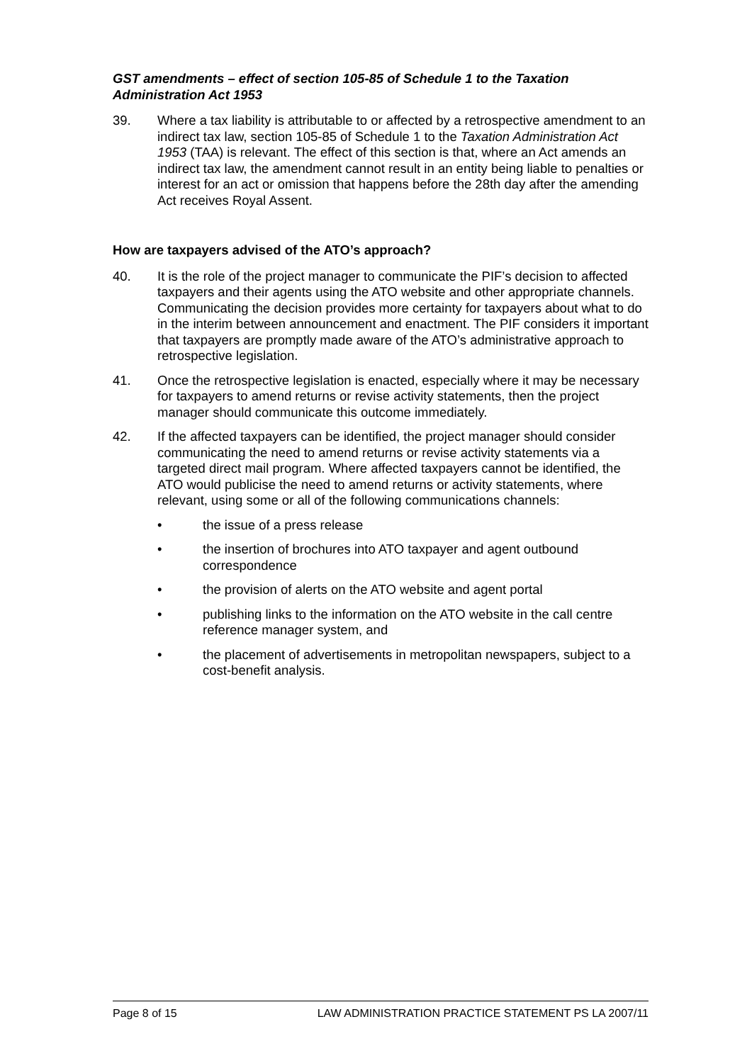GST amendments – effect of section 105-85 of Schedule 1 to the Taxation Administration Act 1953
39. Where a tax liability is attributable to or affected by a retrospective amendment to an indirect tax law, section 105-85 of Schedule 1 to the Taxation Administration Act 1953 (TAA) is relevant. The effect of this section is that, where an Act amends an indirect tax law, the amendment cannot result in an entity being liable to penalties or interest for an act or omission that happens before the 28th day after the amending Act receives Royal Assent.
How are taxpayers advised of the ATO’s approach?
40. It is the role of the project manager to communicate the PIF’s decision to affected taxpayers and their agents using the ATO website and other appropriate channels. Communicating the decision provides more certainty for taxpayers about what to do in the interim between announcement and enactment. The PIF considers it important that taxpayers are promptly made aware of the ATO’s administrative approach to retrospective legislation.
41. Once the retrospective legislation is enacted, especially where it may be necessary for taxpayers to amend returns or revise activity statements, then the project manager should communicate this outcome immediately.
42. If the affected taxpayers can be identified, the project manager should consider communicating the need to amend returns or revise activity statements via a targeted direct mail program. Where affected taxpayers cannot be identified, the ATO would publicise the need to amend returns or activity statements, where relevant, using some or all of the following communications channels:
• the issue of a press release
• the insertion of brochures into ATO taxpayer and agent outbound correspondence
• the provision of alerts on the ATO website and agent portal
• publishing links to the information on the ATO website in the call centre reference manager system, and
• the placement of advertisements in metropolitan newspapers, subject to a cost-benefit analysis.
Page 8 of 15 LAW ADMINISTRATION PRACTICE STATEMENT PS LA 2007/11